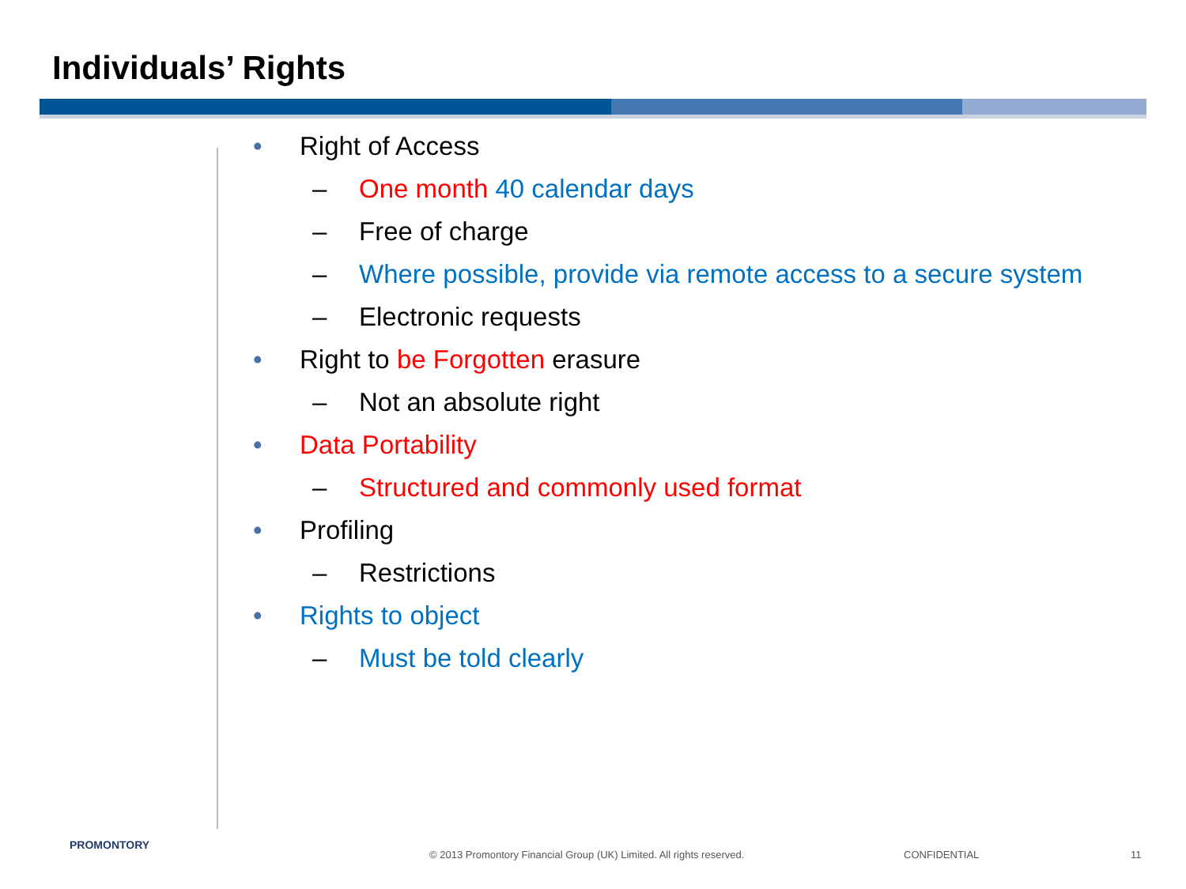Individuals’ Rights
• Right of Access
– One month 40 calendar days
– Free of charge
– Where possible, provide via remote access to a secure system
– Electronic requests
• Right to be Forgotten erasure
– Not an absolute right
• Data Portability
– Structured and commonly used format
• Profiling
– Restrictions
• Rights to object
– Must be told clearly
PROMONTORY
© 2013 Promontory Financial Group (UK) Limited. All rights reserved.
CONFIDENTIAL 11